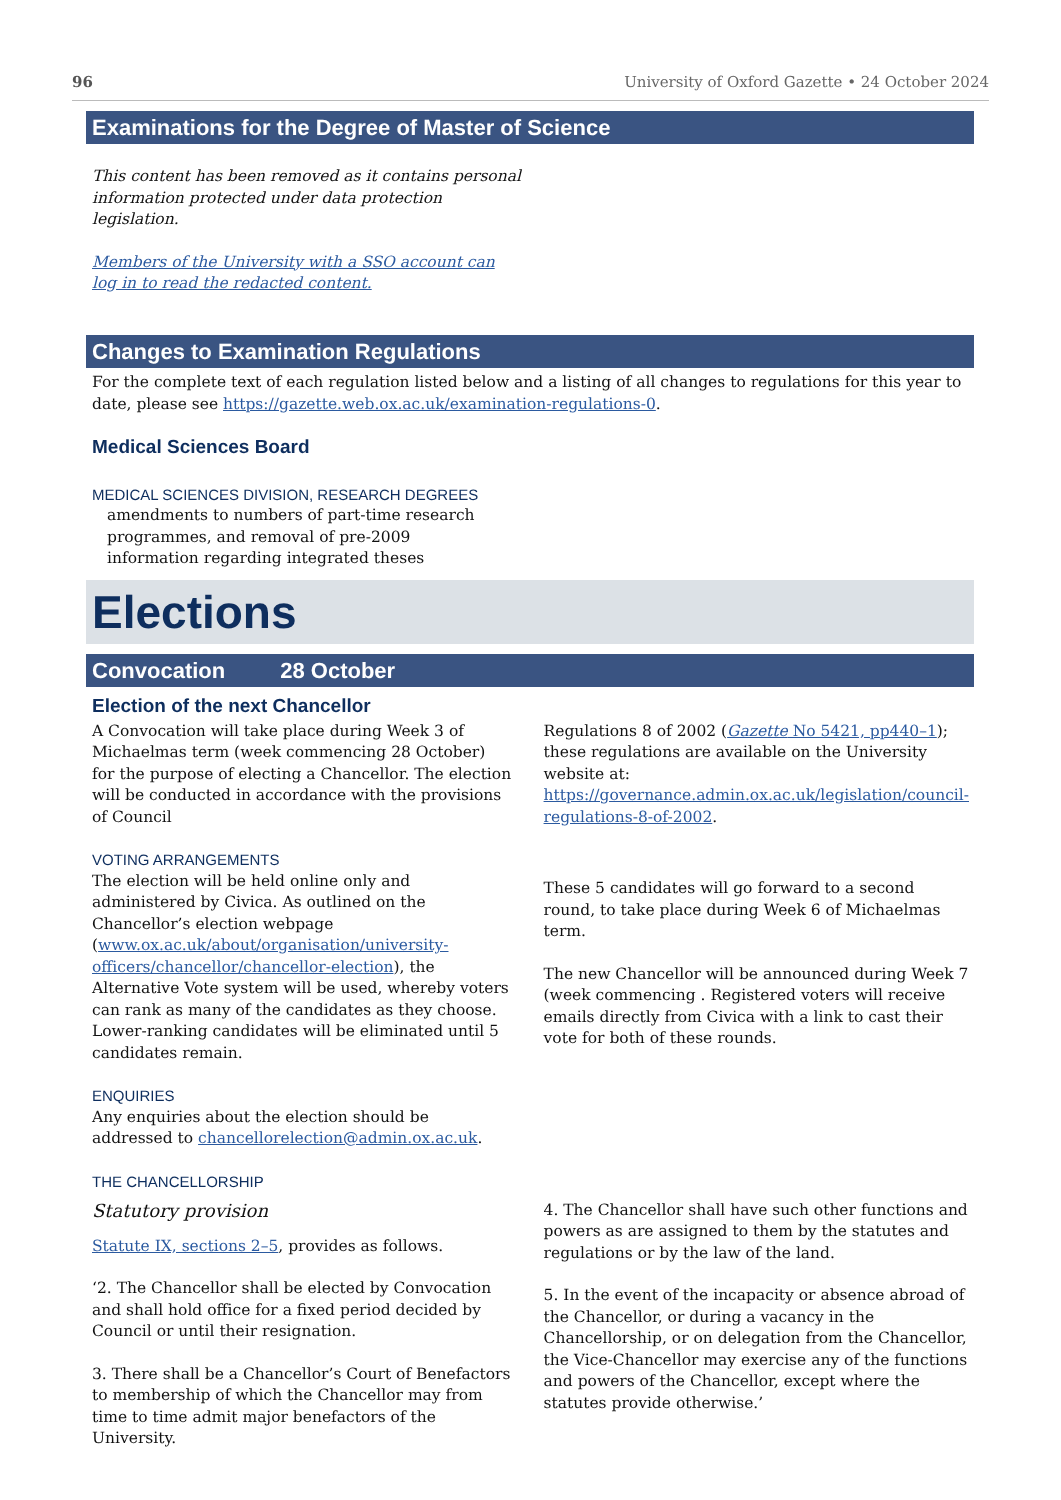96 University of Oxford Gazette • 24 October 2024
Examinations for the Degree of Master of Science
This content has been removed as it contains personal information protected under data protection legislation.
Members of the University with a SSO account can log in to read the redacted content.
Changes to Examination Regulations
For the complete text of each regulation listed below and a listing of all changes to regulations for this year to date, please see https://gazette.web.ox.ac.uk/examination-regulations-0.
Medical Sciences Board
MEDICAL SCIENCES DIVISION, RESEARCH DEGREES
amendments to numbers of part-time research programmes, and removal of pre-2009 information regarding integrated theses
Elections
Convocation 28 October
Election of the next Chancellor
A Convocation will take place during Week 3 of Michaelmas term (week commencing 28 October) for the purpose of electing a Chancellor. The election will be conducted in accordance with the provisions of Council
VOTING ARRANGEMENTS
The election will be held online only and administered by Civica. As outlined on the Chancellor’s election webpage (www.ox.ac.uk/about/organisation/university-officers/chancellor/chancellor-election), the Alternative Vote system will be used, whereby voters can rank as many of the candidates as they choose. Lower-ranking candidates will be eliminated until 5 candidates remain.
ENQUIRIES
Any enquiries about the election should be addressed to chancellorelection@admin.ox.ac.uk.
THE CHANCELLORSHIP
Statutory provision
Statute IX, sections 2–5, provides as follows.
‘2. The Chancellor shall be elected by Convocation and shall hold office for a fixed period decided by Council or until their resignation.
3. There shall be a Chancellor’s Court of Benefactors to membership of which the Chancellor may from time to time admit major benefactors of the University.
Regulations 8 of 2002 (Gazette No 5421, pp440–1); these regulations are available on the University website at: https://governance.admin.ox.ac.uk/legislation/council-regulations-8-of-2002.
These 5 candidates will go forward to a second round, to take place during Week 6 of Michaelmas term.
The new Chancellor will be announced during Week 7 (week commencing . Registered voters will receive emails directly from Civica with a link to cast their vote for both of these rounds.
4. The Chancellor shall have such other functions and powers as are assigned to them by the statutes and regulations or by the law of the land.
5. In the event of the incapacity or absence abroad of the Chancellor, or during a vacancy in the Chancellorship, or on delegation from the Chancellor, the Vice-Chancellor may exercise any of the functions and powers of the Chancellor, except where the statutes provide otherwise.’